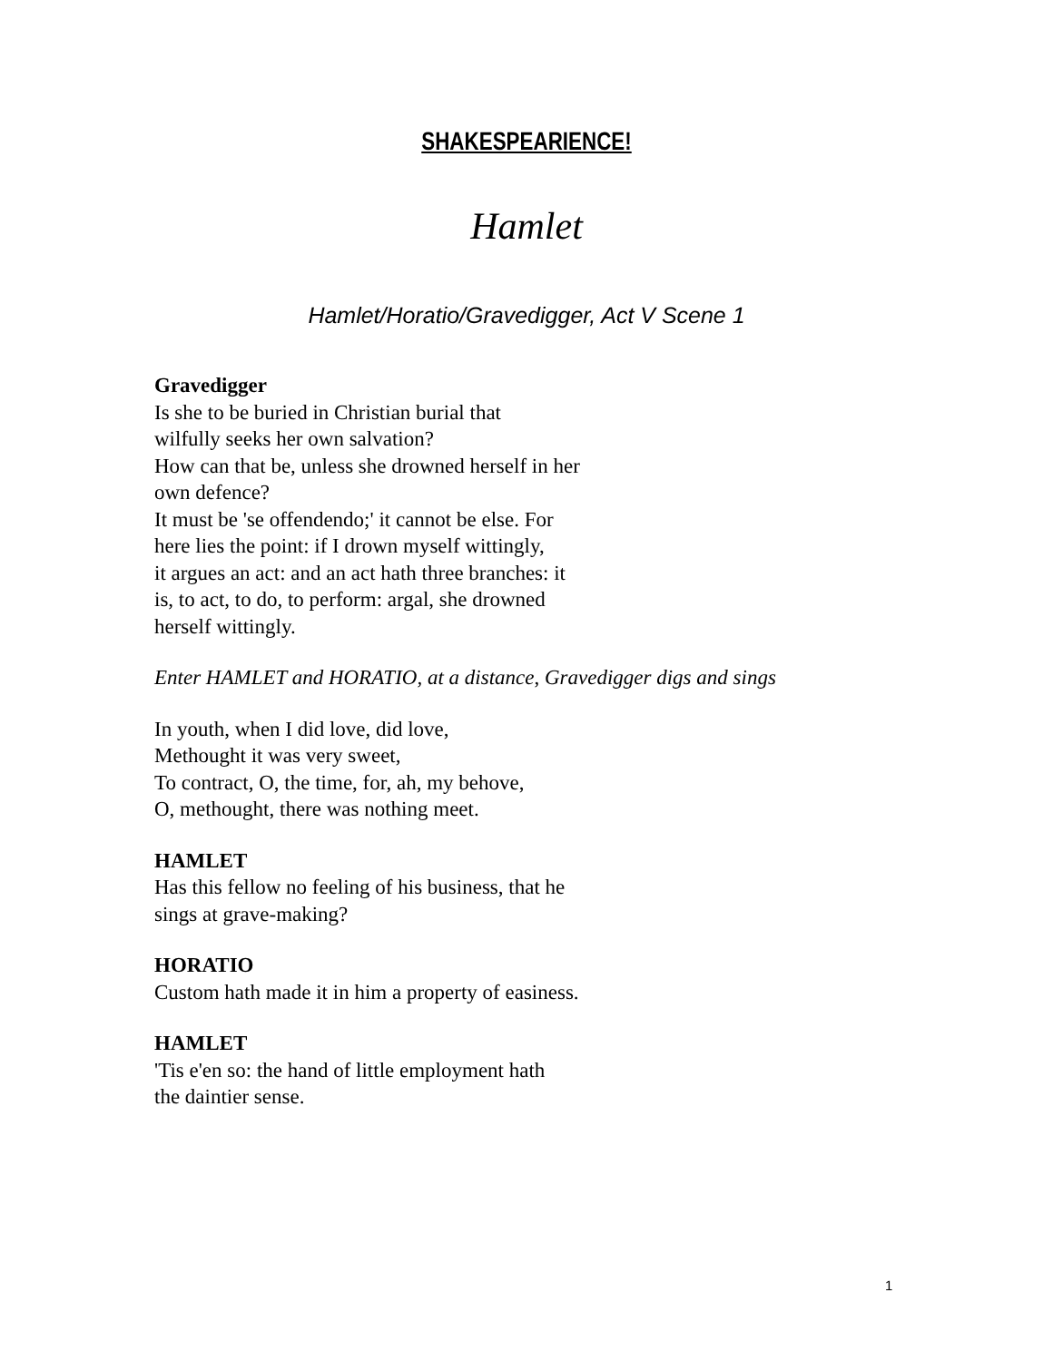SHAKESPEARIENCE!
Hamlet
Hamlet/Horatio/Gravedigger, Act V Scene 1
Gravedigger
Is she to be buried in Christian burial that
wilfully seeks her own salvation?
How can that be, unless she drowned herself in her
own defence?
It must be 'se offendendo;' it cannot be else. For
here lies the point: if I drown myself wittingly,
it argues an act: and an act hath three branches: it
is, to act, to do, to perform: argal, she drowned
herself wittingly.
Enter HAMLET and HORATIO, at a distance, Gravedigger digs and sings
In youth, when I did love, did love,
Methought it was very sweet,
To contract, O, the time, for, ah, my behove,
O, methought, there was nothing meet.
HAMLET
Has this fellow no feeling of his business, that he
sings at grave-making?
HORATIO
Custom hath made it in him a property of easiness.
HAMLET
'Tis e'en so: the hand of little employment hath
the daintier sense.
1